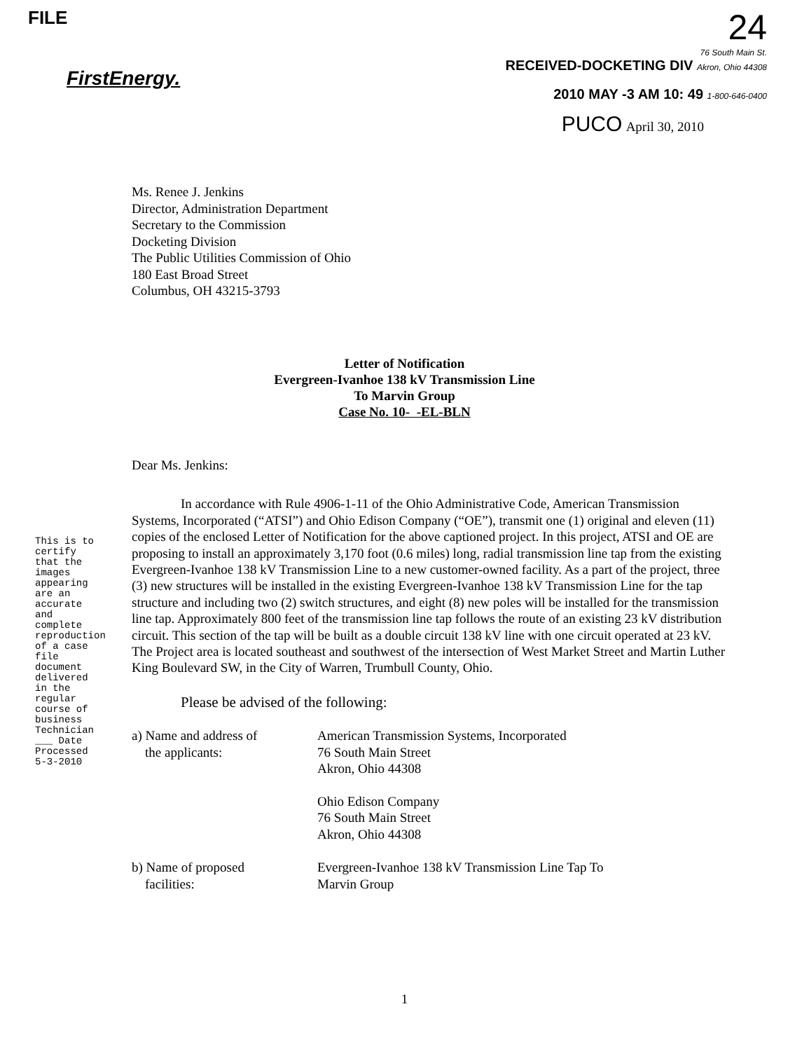FILE
FirstEnergy.
24
76 South Main St.
RECEIVED-DOCKETING DIV Akron, Ohio 44308
2010 MAY -3 AM 10: 49 1-800-646-0400
PUCO April 30, 2010
Ms. Renee J. Jenkins
Director, Administration Department
Secretary to the Commission
Docketing Division
The Public Utilities Commission of Ohio
180 East Broad Street
Columbus, OH 43215-3793
Letter of Notification
Evergreen-Ivanhoe 138 kV Transmission Line
To Marvin Group
Case No. 10- -EL-BLN
This is to certify that the images appearing are an accurate and complete reproduction of a case file document delivered in the regular course of business Technician ___ Date Processed 5-3-2010
Dear Ms. Jenkins:
In accordance with Rule 4906-1-11 of the Ohio Administrative Code, American Transmission Systems, Incorporated (“ATSI”) and Ohio Edison Company (“OE”), transmit one (1) original and eleven (11) copies of the enclosed Letter of Notification for the above captioned project. In this project, ATSI and OE are proposing to install an approximately 3,170 foot (0.6 miles) long, radial transmission line tap from the existing Evergreen-Ivanhoe 138 kV Transmission Line to a new customer-owned facility. As a part of the project, three (3) new structures will be installed in the existing Evergreen-Ivanhoe 138 kV Transmission Line for the tap structure and including two (2) switch structures, and eight (8) new poles will be installed for the transmission line tap. Approximately 800 feet of the transmission line tap follows the route of an existing 23 kV distribution circuit. This section of the tap will be built as a double circuit 138 kV line with one circuit operated at 23 kV. The Project area is located southeast and southwest of the intersection of West Market Street and Martin Luther King Boulevard SW, in the City of Warren, Trumbull County, Ohio.
Please be advised of the following:
a) Name and address of
the applicants:
American Transmission Systems, Incorporated
76 South Main Street
Akron, Ohio 44308
Ohio Edison Company
76 South Main Street
Akron, Ohio 44308
b) Name of proposed
facilities:
Evergreen-Ivanhoe 138 kV Transmission Line Tap To
Marvin Group
1